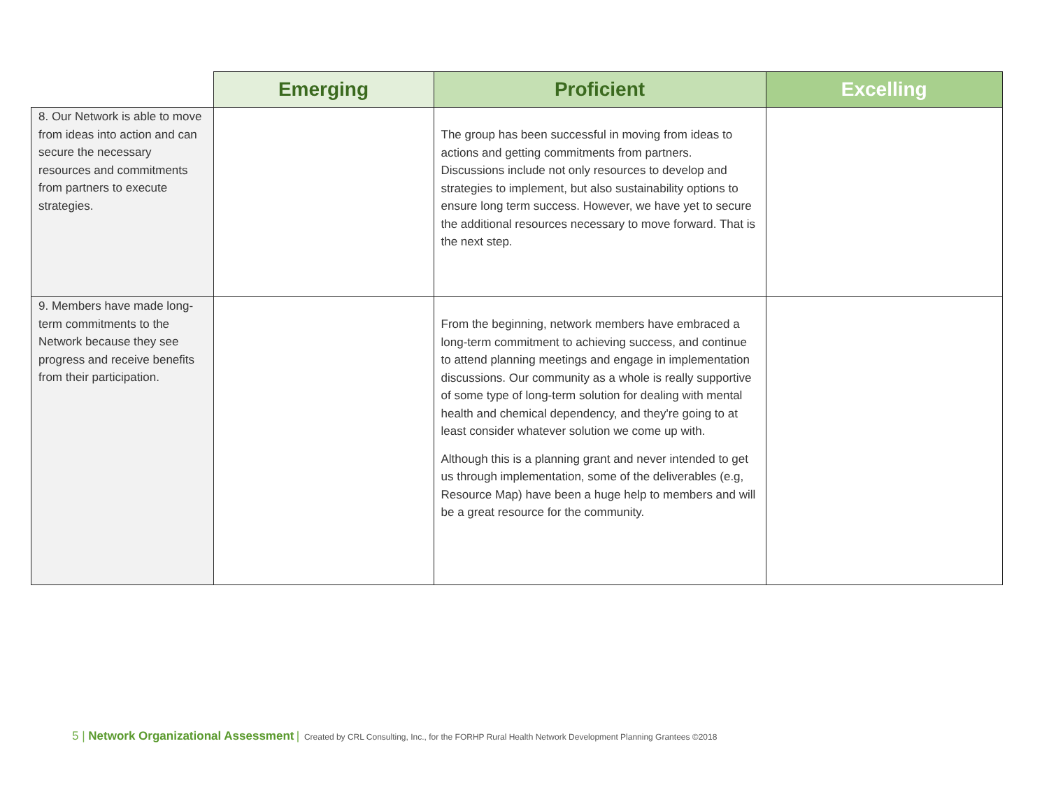| | Emerging | Proficient | Excelling |
| --- | --- | --- | --- |
| 8. Our Network is able to move from ideas into action and can secure the necessary resources and commitments from partners to execute strategies. | | The group has been successful in moving from ideas to actions and getting commitments from partners. Discussions include not only resources to develop and strategies to implement, but also sustainability options to ensure long term success. However, we have yet to secure the additional resources necessary to move forward. That is the next step. | |
| 9. Members have made long-term commitments to the Network because they see progress and receive benefits from their participation. | | From the beginning, network members have embraced a long-term commitment to achieving success, and continue to attend planning meetings and engage in implementation discussions. Our community as a whole is really supportive of some type of long-term solution for dealing with mental health and chemical dependency, and they're going to at least consider whatever solution we come up with. Although this is a planning grant and never intended to get us through implementation, some of the deliverables (e.g, Resource Map) have been a huge help to members and will be a great resource for the community. | |
5 | Network Organizational Assessment | Created by CRL Consulting, Inc., for the FORHP Rural Health Network Development Planning Grantees ©2018